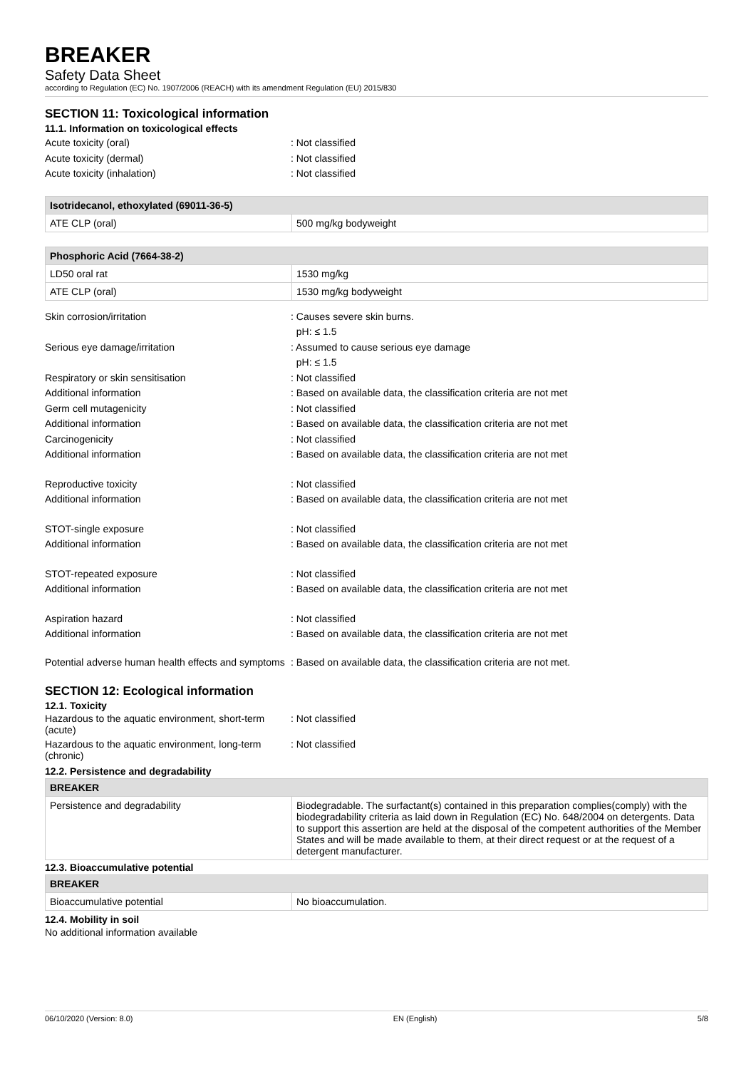BREAKER
Safety Data Sheet
according to Regulation (EC) No. 1907/2006 (REACH) with its amendment Regulation (EU) 2015/830
SECTION 11: Toxicological information
11.1. Information on toxicological effects
Acute toxicity (oral) : Not classified
Acute toxicity (dermal) : Not classified
Acute toxicity (inhalation) : Not classified
| Isotridecanol, ethoxylated (69011-36-5) | |
| --- | --- |
| ATE CLP (oral) | 500 mg/kg bodyweight |
| Phosphoric Acid (7664-38-2) | |
| --- | --- |
| LD50 oral rat | 1530 mg/kg |
| ATE CLP (oral) | 1530 mg/kg bodyweight |
Skin corrosion/irritation : Causes severe skin burns.
pH: ≤ 1.5
Serious eye damage/irritation : Assumed to cause serious eye damage
pH: ≤ 1.5
Respiratory or skin sensitisation : Not classified
Additional information : Based on available data, the classification criteria are not met
Germ cell mutagenicity : Not classified
Additional information : Based on available data, the classification criteria are not met
Carcinogenicity : Not classified
Additional information : Based on available data, the classification criteria are not met
Reproductive toxicity : Not classified
Additional information : Based on available data, the classification criteria are not met
STOT-single exposure : Not classified
Additional information : Based on available data, the classification criteria are not met
STOT-repeated exposure : Not classified
Additional information : Based on available data, the classification criteria are not met
Aspiration hazard : Not classified
Additional information : Based on available data, the classification criteria are not met
Potential adverse human health effects and symptoms
: Based on available data, the classification criteria are not met.
SECTION 12: Ecological information
12.1. Toxicity
Hazardous to the aquatic environment, short-term (acute)
: Not classified
Hazardous to the aquatic environment, long-term (chronic)
: Not classified
12.2. Persistence and degradability
| BREAKER | |
| --- | --- |
| Persistence and degradability | Biodegradable. The surfactant(s) contained in this preparation complies(comply) with the biodegradability criteria as laid down in Regulation (EC) No. 648/2004 on detergents. Data to support this assertion are held at the disposal of the competent authorities of the Member States and will be made available to them, at their direct request or at the request of a detergent manufacturer. |
12.3. Bioaccumulative potential
| BREAKER | |
| --- | --- |
| Bioaccumulative potential | No bioaccumulation. |
12.4. Mobility in soil
No additional information available
06/10/2020 (Version: 8.0) EN (English) 5/8